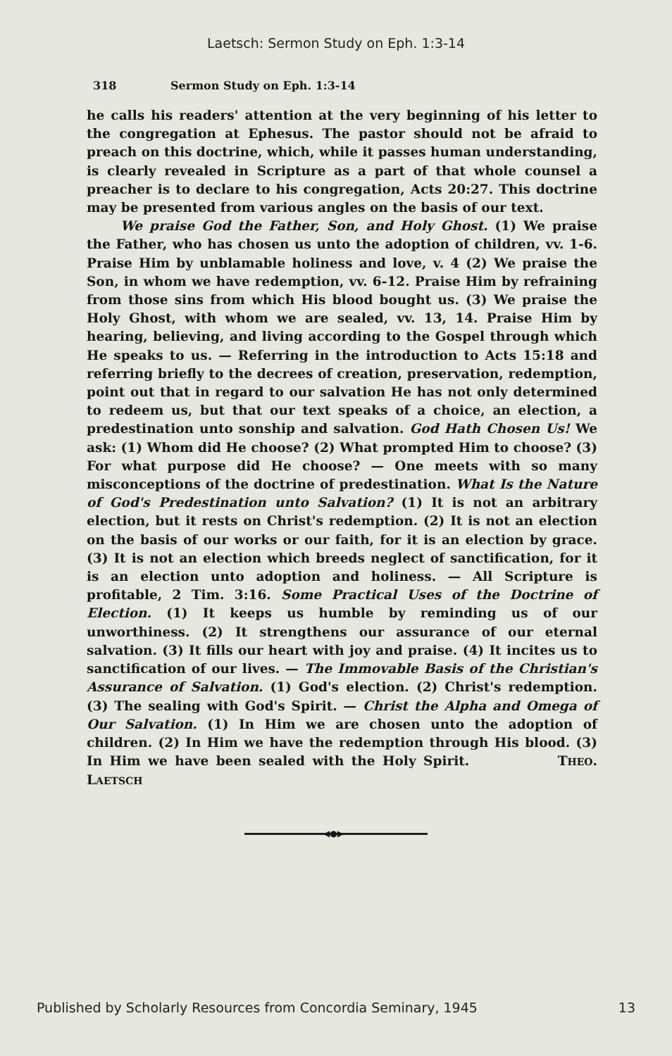Laetsch: Sermon Study on Eph. 1:3-14
318 Sermon Study on Eph. 1:3-14
he calls his readers' attention at the very beginning of his letter to the congregation at Ephesus. The pastor should not be afraid to preach on this doctrine, which, while it passes human understanding, is clearly revealed in Scripture as a part of that whole counsel a preacher is to declare to his congregation, Acts 20:27. This doctrine may be presented from various angles on the basis of our text.
We praise God the Father, Son, and Holy Ghost. (1) We praise the Father, who has chosen us unto the adoption of children, vv. 1-6. Praise Him by unblamable holiness and love, v. 4 (2) We praise the Son, in whom we have redemption, vv. 6-12. Praise Him by refraining from those sins from which His blood bought us. (3) We praise the Holy Ghost, with whom we are sealed, vv. 13, 14. Praise Him by hearing, believing, and living according to the Gospel through which He speaks to us. — Referring in the introduction to Acts 15:18 and referring briefly to the decrees of creation, preservation, redemption, point out that in regard to our salvation He has not only determined to redeem us, but that our text speaks of a choice, an election, a predestination unto sonship and salvation. God Hath Chosen Us! We ask: (1) Whom did He choose? (2) What prompted Him to choose? (3) For what purpose did He choose? — One meets with so many misconceptions of the doctrine of predestination. What Is the Nature of God's Predestination unto Salvation? (1) It is not an arbitrary election, but it rests on Christ's redemption. (2) It is not an election on the basis of our works or our faith, for it is an election by grace. (3) It is not an election which breeds neglect of sanctification, for it is an election unto adoption and holiness. — All Scripture is profitable, 2 Tim. 3:16. Some Practical Uses of the Doctrine of Election. (1) It keeps us humble by reminding us of our unworthiness. (2) It strengthens our assurance of our eternal salvation. (3) It fills our heart with joy and praise. (4) It incites us to sanctification of our lives. — The Immovable Basis of the Christian's Assurance of Salvation. (1) God's election. (2) Christ's redemption. (3) The sealing with God's Spirit. — Christ the Alpha and Omega of Our Salvation. (1) In Him we are chosen unto the adoption of children. (2) In Him we have the redemption through His blood. (3) In Him we have been sealed with the Holy Spirit. THEO. LAETSCH
◀●▶
Published by Scholarly Resources from Concordia Seminary, 1945 13